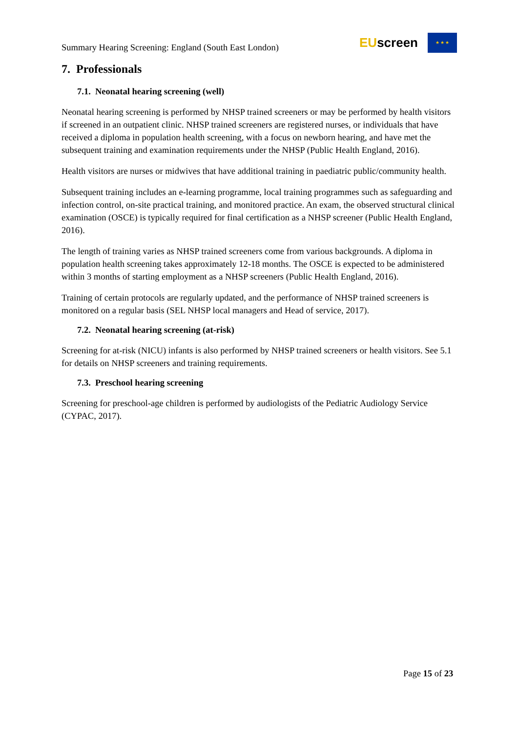Summary Hearing Screening: England (South East London)
EUscreen
★ ★ ★
7. Professionals
7.1. Neonatal hearing screening (well)
Neonatal hearing screening is performed by NHSP trained screeners or may be performed by health visitors if screened in an outpatient clinic. NHSP trained screeners are registered nurses, or individuals that have received a diploma in population health screening, with a focus on newborn hearing, and have met the subsequent training and examination requirements under the NHSP (Public Health England, 2016).
Health visitors are nurses or midwives that have additional training in paediatric public/community health.
Subsequent training includes an e-learning programme, local training programmes such as safeguarding and infection control, on-site practical training, and monitored practice. An exam, the observed structural clinical examination (OSCE) is typically required for final certification as a NHSP screener (Public Health England, 2016).
The length of training varies as NHSP trained screeners come from various backgrounds. A diploma in population health screening takes approximately 12-18 months. The OSCE is expected to be administered within 3 months of starting employment as a NHSP screeners (Public Health England, 2016).
Training of certain protocols are regularly updated, and the performance of NHSP trained screeners is monitored on a regular basis (SEL NHSP local managers and Head of service, 2017).
7.2. Neonatal hearing screening (at-risk)
Screening for at-risk (NICU) infants is also performed by NHSP trained screeners or health visitors. See 5.1 for details on NHSP screeners and training requirements.
7.3. Preschool hearing screening
Screening for preschool-age children is performed by audiologists of the Pediatric Audiology Service (CYPAC, 2017).
Page 15 of 23